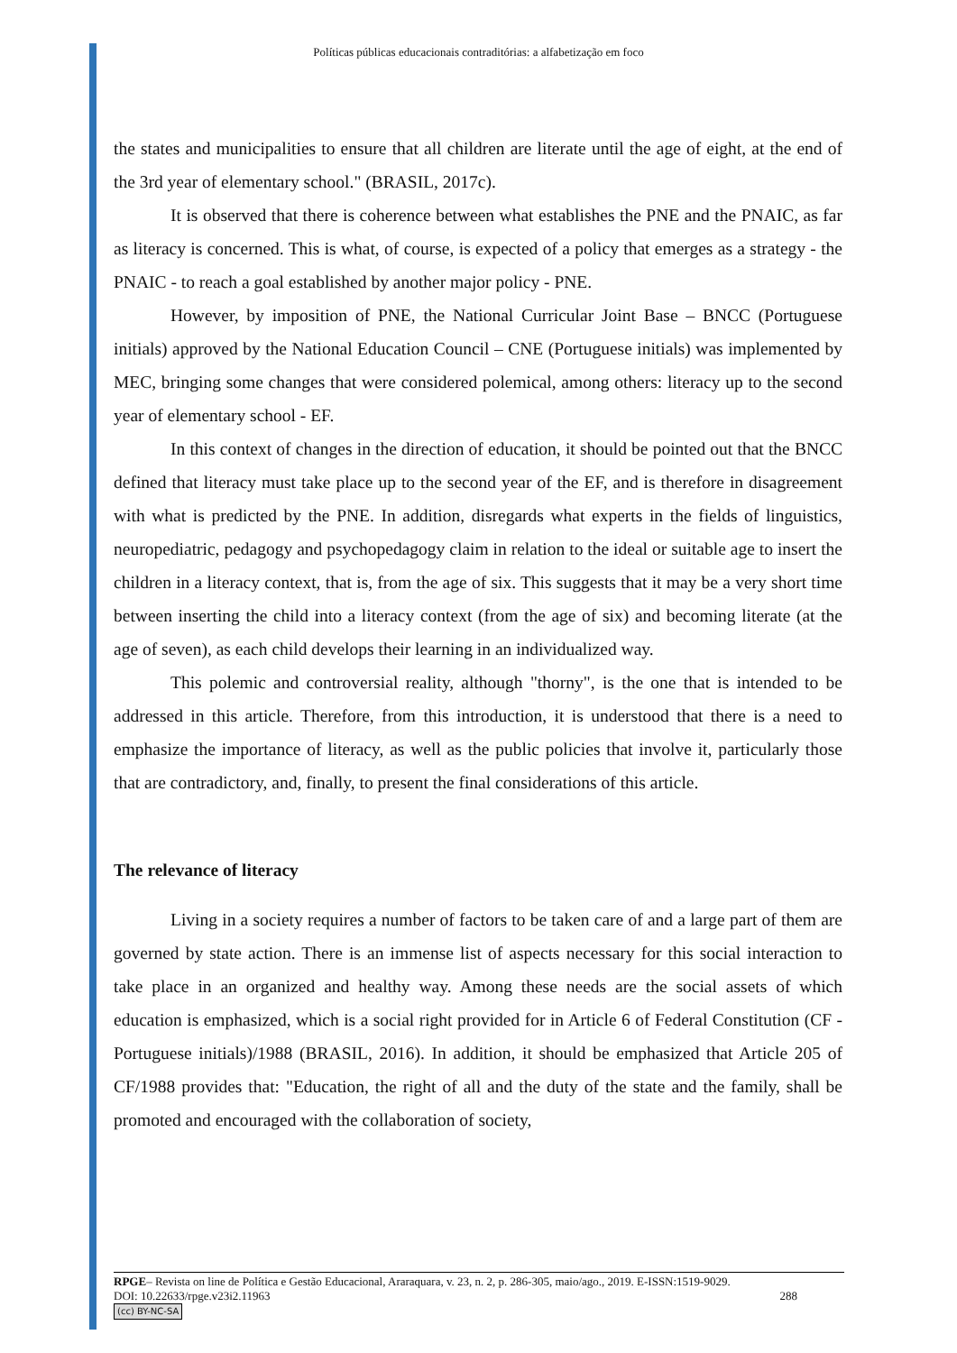Políticas públicas educacionais contraditórias: a alfabetização em foco
the states and municipalities to ensure that all children are literate until the age of eight, at the end of the 3rd year of elementary school." (BRASIL, 2017c).
It is observed that there is coherence between what establishes the PNE and the PNAIC, as far as literacy is concerned. This is what, of course, is expected of a policy that emerges as a strategy - the PNAIC - to reach a goal established by another major policy - PNE.
However, by imposition of PNE, the National Curricular Joint Base – BNCC (Portuguese initials) approved by the National Education Council – CNE (Portuguese initials) was implemented by MEC, bringing some changes that were considered polemical, among others: literacy up to the second year of elementary school - EF.
In this context of changes in the direction of education, it should be pointed out that the BNCC defined that literacy must take place up to the second year of the EF, and is therefore in disagreement with what is predicted by the PNE. In addition, disregards what experts in the fields of linguistics, neuropediatric, pedagogy and psychopedagogy claim in relation to the ideal or suitable age to insert the children in a literacy context, that is, from the age of six. This suggests that it may be a very short time between inserting the child into a literacy context (from the age of six) and becoming literate (at the age of seven), as each child develops their learning in an individualized way.
This polemic and controversial reality, although "thorny", is the one that is intended to be addressed in this article. Therefore, from this introduction, it is understood that there is a need to emphasize the importance of literacy, as well as the public policies that involve it, particularly those that are contradictory, and, finally, to present the final considerations of this article.
The relevance of literacy
Living in a society requires a number of factors to be taken care of and a large part of them are governed by state action. There is an immense list of aspects necessary for this social interaction to take place in an organized and healthy way. Among these needs are the social assets of which education is emphasized, which is a social right provided for in Article 6 of Federal Constitution (CF - Portuguese initials)/1988 (BRASIL, 2016). In addition, it should be emphasized that Article 205 of CF/1988 provides that: "Education, the right of all and the duty of the state and the family, shall be promoted and encouraged with the collaboration of society,
RPGE– Revista on line de Política e Gestão Educacional, Araraquara, v. 23, n. 2, p. 286-305, maio/ago., 2019. E-ISSN:1519-9029.
DOI: 10.22633/rpge.v23i2.11963 288
(cc) BY-NC-SA